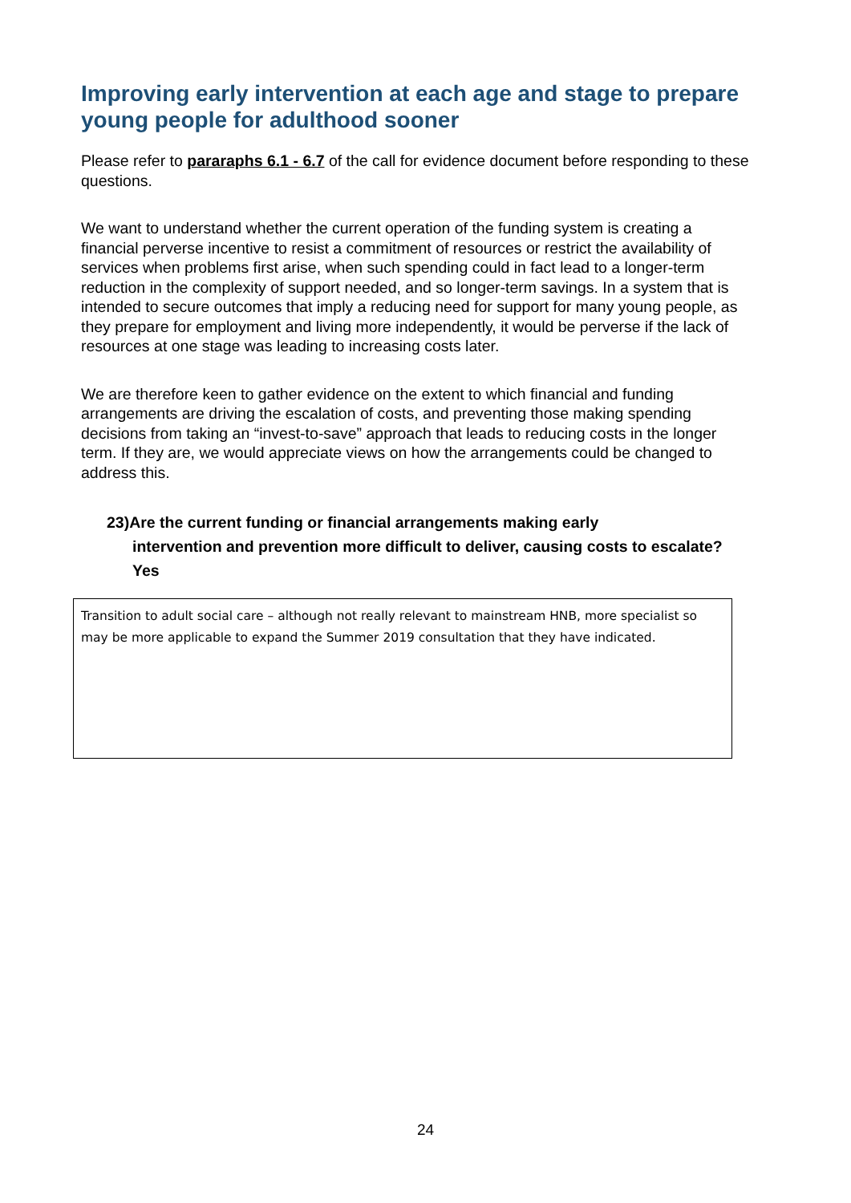Improving early intervention at each age and stage to prepare young people for adulthood sooner
Please refer to pararaphs 6.1 - 6.7 of the call for evidence document before responding to these questions.
We want to understand whether the current operation of the funding system is creating a financial perverse incentive to resist a commitment of resources or restrict the availability of services when problems first arise, when such spending could in fact lead to a longer-term reduction in the complexity of support needed, and so longer-term savings. In a system that is intended to secure outcomes that imply a reducing need for support for many young people, as they prepare for employment and living more independently, it would be perverse if the lack of resources at one stage was leading to increasing costs later.
We are therefore keen to gather evidence on the extent to which financial and funding arrangements are driving the escalation of costs, and preventing those making spending decisions from taking an “invest-to-save” approach that leads to reducing costs in the longer term. If they are, we would appreciate views on how the arrangements could be changed to address this.
23)Are the current funding or financial arrangements making early
intervention and prevention more difficult to deliver, causing costs to escalate?
Yes
Transition to adult social care – although not really relevant to mainstream HNB, more specialist so may be more applicable to expand the Summer 2019 consultation that they have indicated.
24